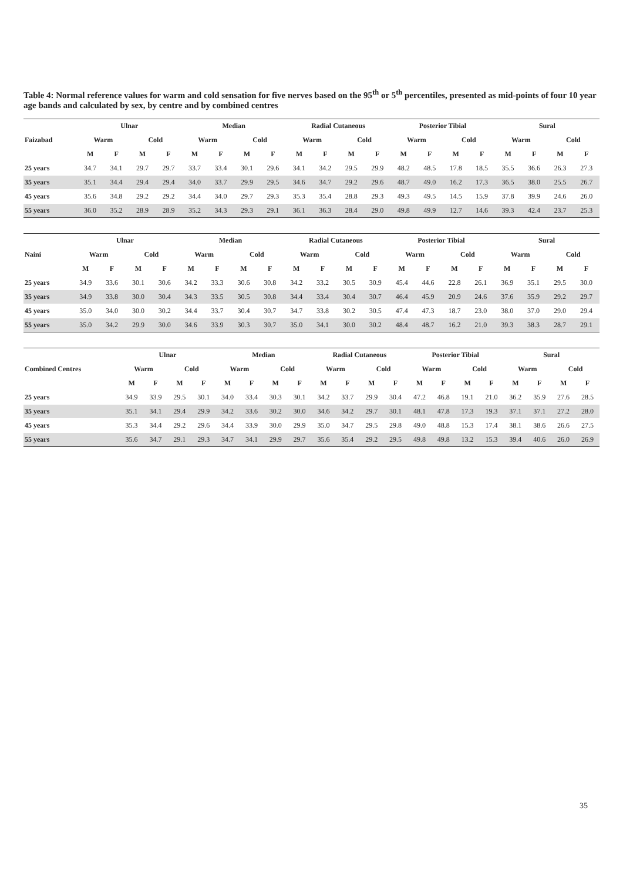Table 4: Normal reference values for warm and cold sensation for five nerves based on the 95<sup>th</sup> or 5<sup>th</sup> percentiles, presented as mid-points of four 10 year age bands and calculated by sex, by centre and by combined centres
| Faizabad | Ulnar | | | | Median | | | | Radial Cutaneous | | | | Posterior Tibial | | | | Sural | | | |
| --- | --- | --- | --- | --- | --- | --- | --- | --- | --- | --- | --- | --- | --- | --- | --- | --- | --- | --- | --- | --- |
| | Warm | | Cold | | Warm | | Cold | | Warm | | Cold | | Warm | | Cold | | Warm | | Cold | |
| | M | F | M | F | M | F | M | F | M | F | M | F | M | F | M | F | M | F | M | F |
| 25 years | 34.7 | 34.1 | 29.7 | 29.7 | 33.7 | 33.4 | 30.1 | 29.6 | 34.1 | 34.2 | 29.5 | 29.9 | 48.2 | 48.5 | 17.8 | 18.5 | 35.5 | 36.6 | 26.3 | 27.3 |
| 35 years | 35.1 | 34.4 | 29.4 | 29.4 | 34.0 | 33.7 | 29.9 | 29.5 | 34.6 | 34.7 | 29.2 | 29.6 | 48.7 | 49.0 | 16.2 | 17.3 | 36.5 | 38.0 | 25.5 | 26.7 |
| 45 years | 35.6 | 34.8 | 29.2 | 29.2 | 34.4 | 34.0 | 29.7 | 29.3 | 35.3 | 35.4 | 28.8 | 29.3 | 49.3 | 49.5 | 14.5 | 15.9 | 37.8 | 39.9 | 24.6 | 26.0 |
| 55 years | 36.0 | 35.2 | 28.9 | 28.9 | 35.2 | 34.3 | 29.3 | 29.1 | 36.1 | 36.3 | 28.4 | 29.0 | 49.8 | 49.9 | 12.7 | 14.6 | 39.3 | 42.4 | 23.7 | 25.3 |
| Naini | Ulnar | | | | Median | | | | Radial Cutaneous | | | | Posterior Tibial | | | | Sural | | | |
| --- | --- | --- | --- | --- | --- | --- | --- | --- | --- | --- | --- | --- | --- | --- | --- | --- | --- | --- | --- | --- |
| | Warm | | Cold | | Warm | | Cold | | Warm | | Cold | | Warm | | Cold | | Warm | | Cold | |
| | M | F | M | F | M | F | M | F | M | F | M | F | M | F | M | F | M | F | M | F |
| 25 years | 34.9 | 33.6 | 30.1 | 30.6 | 34.2 | 33.3 | 30.6 | 30.8 | 34.2 | 33.2 | 30.5 | 30.9 | 45.4 | 44.6 | 22.8 | 26.1 | 36.9 | 35.1 | 29.5 | 30.0 |
| 35 years | 34.9 | 33.8 | 30.0 | 30.4 | 34.3 | 33.5 | 30.5 | 30.8 | 34.4 | 33.4 | 30.4 | 30.7 | 46.4 | 45.9 | 20.9 | 24.6 | 37.6 | 35.9 | 29.2 | 29.7 |
| 45 years | 35.0 | 34.0 | 30.0 | 30.2 | 34.4 | 33.7 | 30.4 | 30.7 | 34.7 | 33.8 | 30.2 | 30.5 | 47.4 | 47.3 | 18.7 | 23.0 | 38.0 | 37.0 | 29.0 | 29.4 |
| 55 years | 35.0 | 34.2 | 29.9 | 30.0 | 34.6 | 33.9 | 30.3 | 30.7 | 35.0 | 34.1 | 30.0 | 30.2 | 48.4 | 48.7 | 16.2 | 21.0 | 39.3 | 38.3 | 28.7 | 29.1 |
| Combined Centres | Ulnar | | | | Median | | | | Radial Cutaneous | | | | Posterior Tibial | | | | Sural | | | |
| --- | --- | --- | --- | --- | --- | --- | --- | --- | --- | --- | --- | --- | --- | --- | --- | --- | --- | --- | --- | --- |
| | Warm | | Cold | | Warm | | Cold | | Warm | | Cold | | Warm | | Cold | | Warm | | Cold | |
| | M | F | M | F | M | F | M | F | M | F | M | F | M | F | M | F | M | F | M | F |
| 25 years | 34.9 | 33.9 | 29.5 | 30.1 | 34.0 | 33.4 | 30.3 | 30.1 | 34.2 | 33.7 | 29.9 | 30.4 | 47.2 | 46.8 | 19.1 | 21.0 | 36.2 | 35.9 | 27.6 | 28.5 |
| 35 years | 35.1 | 34.1 | 29.4 | 29.9 | 34.2 | 33.6 | 30.2 | 30.0 | 34.6 | 34.2 | 29.7 | 30.1 | 48.1 | 47.8 | 17.3 | 19.3 | 37.1 | 37.1 | 27.2 | 28.0 |
| 45 years | 35.3 | 34.4 | 29.2 | 29.6 | 34.4 | 33.9 | 30.0 | 29.9 | 35.0 | 34.7 | 29.5 | 29.8 | 49.0 | 48.8 | 15.3 | 17.4 | 38.1 | 38.6 | 26.6 | 27.5 |
| 55 years | 35.6 | 34.7 | 29.1 | 29.3 | 34.7 | 34.1 | 29.9 | 29.7 | 35.6 | 35.4 | 29.2 | 29.5 | 49.8 | 49.8 | 13.2 | 15.3 | 39.4 | 40.6 | 26.0 | 26.9 |
35